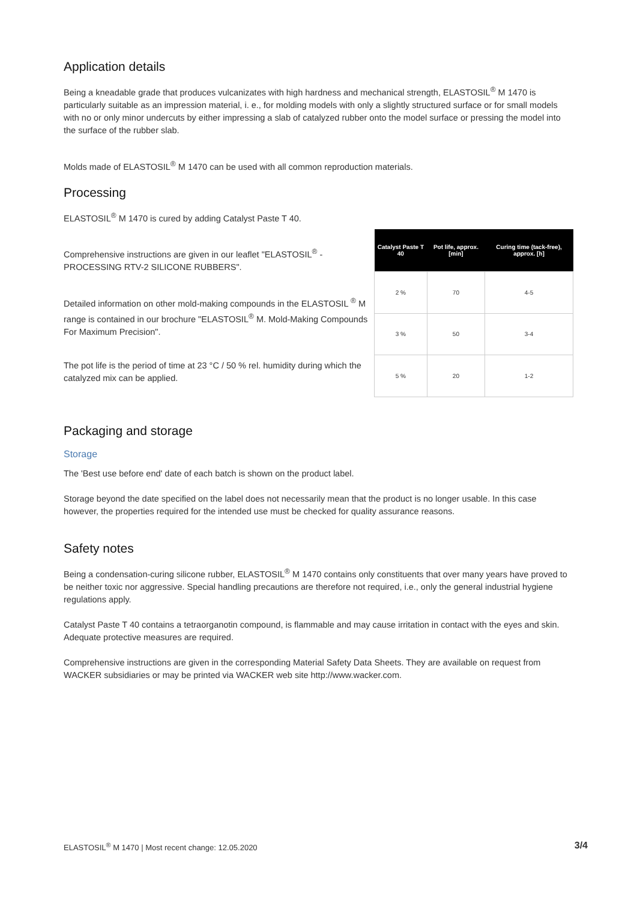Application details
Being a kneadable grade that produces vulcanizates with high hardness and mechanical strength, ELASTOSIL<sup>®</sup> M 1470 is particularly suitable as an impression material, i. e., for molding models with only a slightly structured surface or for small models with no or only minor undercuts by either impressing a slab of catalyzed rubber onto the model surface or pressing the model into the surface of the rubber slab.
Molds made of ELASTOSIL<sup>®</sup> M 1470 can be used with all common reproduction materials.
Processing
ELASTOSIL<sup>®</sup> M 1470 is cured by adding Catalyst Paste T 40.
Comprehensive instructions are given in our leaflet "ELASTOSIL<sup>®</sup> - PROCESSING RTV-2 SILICONE RUBBERS".
Detailed information on other mold-making compounds in the ELASTOSIL <sup>®</sup> M range is contained in our brochure "ELASTOSIL<sup>®</sup> M. Mold-Making Compounds For Maximum Precision".
The pot life is the period of time at 23 °C / 50 % rel. humidity during which the catalyzed mix can be applied.
| Catalyst Paste T 40 | Pot life, approx. [min] | Curing time (tack-free), approx. [h] |
| --- | --- | --- |
| 2 % | 70 | 4-5 |
| 3 % | 50 | 3-4 |
| 5 % | 20 | 1-2 |
Packaging and storage
Storage
The 'Best use before end' date of each batch is shown on the product label.
Storage beyond the date specified on the label does not necessarily mean that the product is no longer usable. In this case however, the properties required for the intended use must be checked for quality assurance reasons.
Safety notes
Being a condensation-curing silicone rubber, ELASTOSIL<sup>®</sup> M 1470 contains only constituents that over many years have proved to be neither toxic nor aggressive. Special handling precautions are therefore not required, i.e., only the general industrial hygiene regulations apply.
Catalyst Paste T 40 contains a tetraorganotin compound, is flammable and may cause irritation in contact with the eyes and skin. Adequate protective measures are required.
Comprehensive instructions are given in the corresponding Material Safety Data Sheets. They are available on request from WACKER subsidiaries or may be printed via WACKER web site http://www.wacker.com.
ELASTOSIL<sup>®</sup> M 1470 | Most recent change: 12.05.2020 3/4